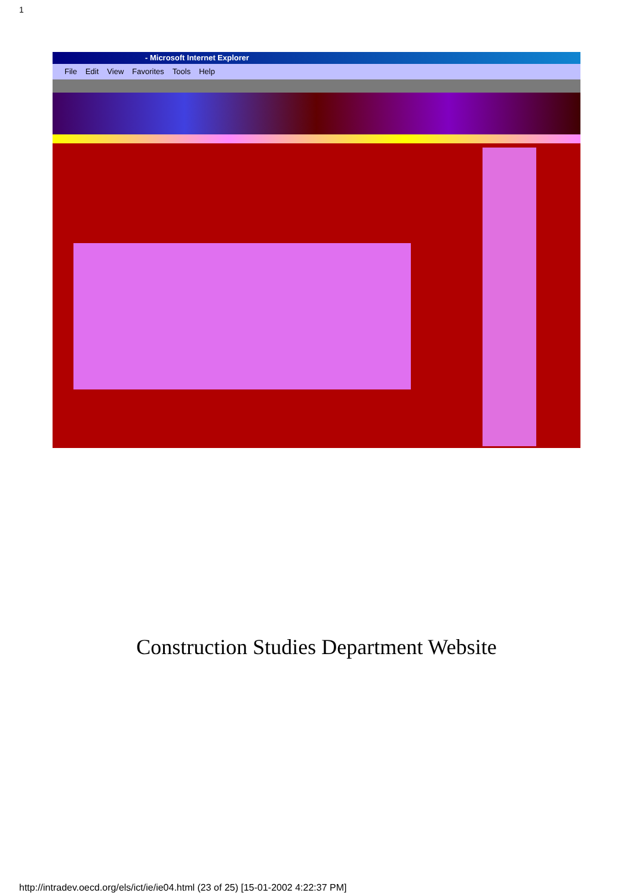1
- Microsoft Internet Explorer
File Edit View Favorites Tools Help
Construction Studies Department Website
http://intradev.oecd.org/els/ict/ie/ie04.html (23 of 25) [15-01-2002 4:22:37 PM]